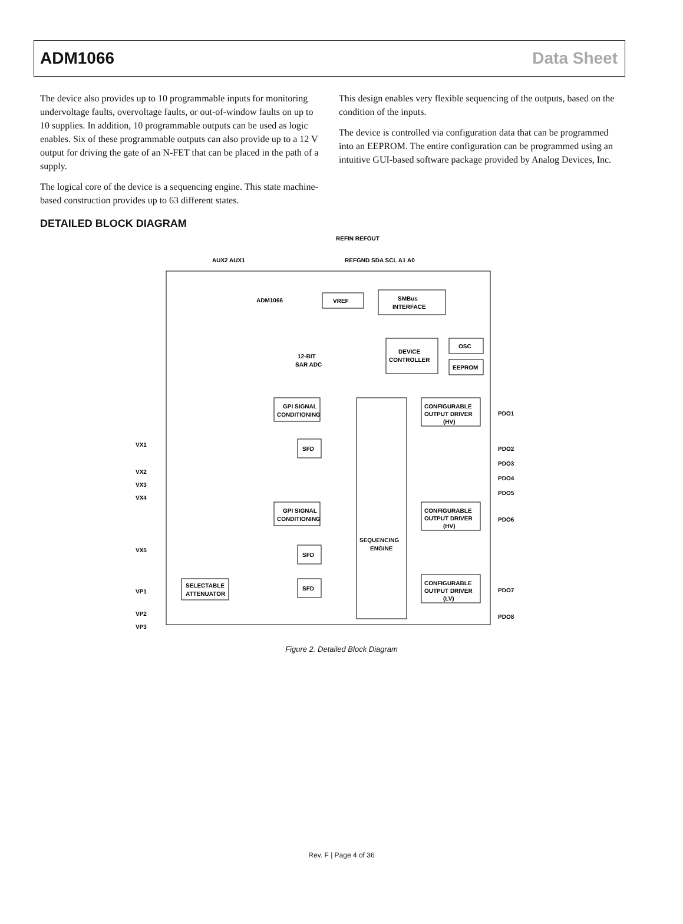ADM1066 Data Sheet
The device also provides up to 10 programmable inputs for monitoring undervoltage faults, overvoltage faults, or out-of-window faults on up to 10 supplies. In addition, 10 programmable outputs can be used as logic enables. Six of these programmable outputs can also provide up to a 12 V output for driving the gate of an N-FET that can be placed in the path of a supply.
The logical core of the device is a sequencing engine. This state machine-based construction provides up to 63 different states.
This design enables very flexible sequencing of the outputs, based on the condition of the inputs.
The device is controlled via configuration data that can be programmed into an EEPROM. The entire configuration can be programmed using an intuitive GUI-based software package provided by Analog Devices, Inc.
DETAILED BLOCK DIAGRAM
REFIN REFOUT
AUX2 AUX1
REFGND SDA SCL A1 A0
ADM1066
VREF
SMBus
INTERFACE
12-BIT
SAR ADC
DEVICE
CONTROLLER
OSC
EEPROM
SEQUENCING
ENGINE
GPI SIGNAL
CONDITIONING
GPI SIGNAL
CONDITIONING
SFD
SFD
SFD
SELECTABLE
ATTENUATOR
VX1
VX2
VX3
VX4
VX5
VP1
VP2
VP3
CONFIGURABLE
OUTPUT DRIVER
(HV)
CONFIGURABLE
OUTPUT DRIVER
(HV)
CONFIGURABLE
OUTPUT DRIVER
(LV)
PDO1
PDO2
PDO3
PDO4
PDO5
PDO6
PDO7
PDO8
Figure 2. Detailed Block Diagram
Rev. F | Page 4 of 36